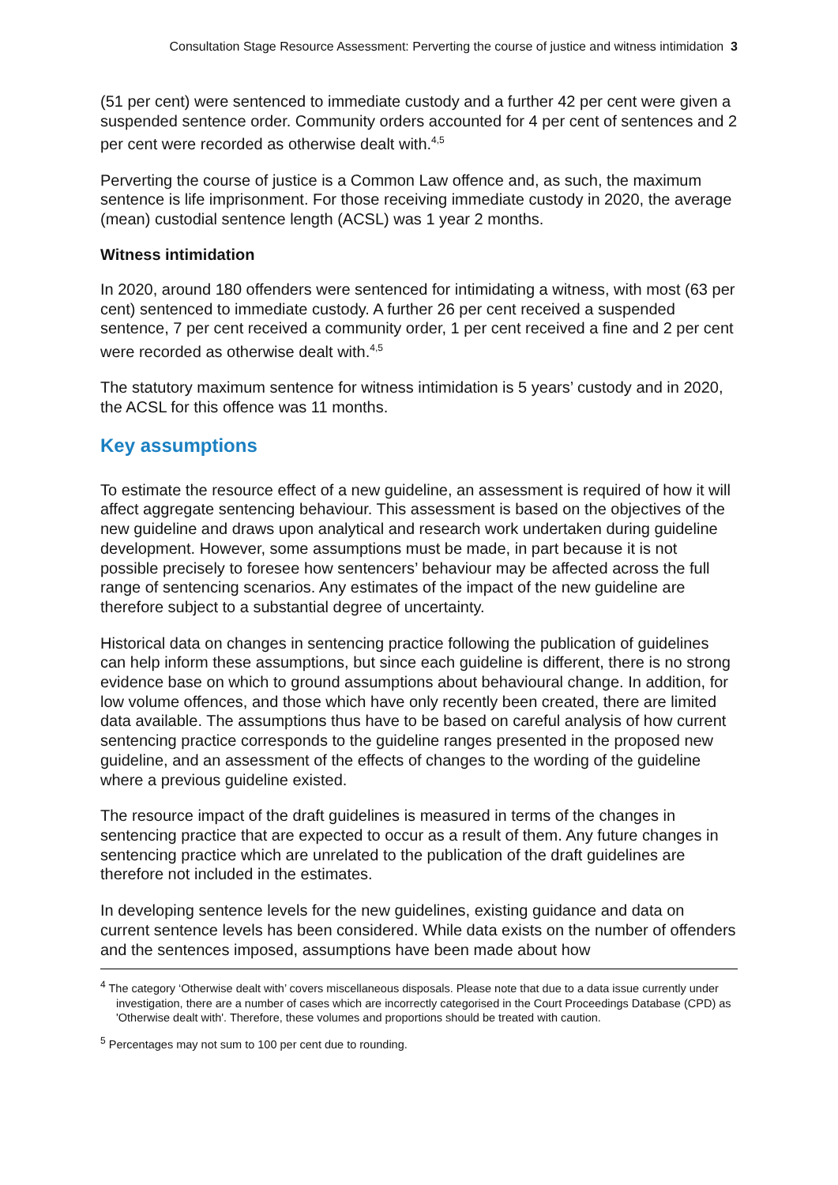Consultation Stage Resource Assessment: Perverting the course of justice and witness intimidation 3
(51 per cent) were sentenced to immediate custody and a further 42 per cent were given a suspended sentence order. Community orders accounted for 4 per cent of sentences and 2 per cent were recorded as otherwise dealt with.<sup>4,5</sup>
Perverting the course of justice is a Common Law offence and, as such, the maximum sentence is life imprisonment. For those receiving immediate custody in 2020, the average (mean) custodial sentence length (ACSL) was 1 year 2 months.
Witness intimidation
In 2020, around 180 offenders were sentenced for intimidating a witness, with most (63 per cent) sentenced to immediate custody. A further 26 per cent received a suspended sentence, 7 per cent received a community order, 1 per cent received a fine and 2 per cent were recorded as otherwise dealt with.<sup>4,5</sup>
The statutory maximum sentence for witness intimidation is 5 years’ custody and in 2020, the ACSL for this offence was 11 months.
Key assumptions
To estimate the resource effect of a new guideline, an assessment is required of how it will affect aggregate sentencing behaviour. This assessment is based on the objectives of the new guideline and draws upon analytical and research work undertaken during guideline development. However, some assumptions must be made, in part because it is not possible precisely to foresee how sentencers’ behaviour may be affected across the full range of sentencing scenarios. Any estimates of the impact of the new guideline are therefore subject to a substantial degree of uncertainty.
Historical data on changes in sentencing practice following the publication of guidelines can help inform these assumptions, but since each guideline is different, there is no strong evidence base on which to ground assumptions about behavioural change. In addition, for low volume offences, and those which have only recently been created, there are limited data available. The assumptions thus have to be based on careful analysis of how current sentencing practice corresponds to the guideline ranges presented in the proposed new guideline, and an assessment of the effects of changes to the wording of the guideline where a previous guideline existed.
The resource impact of the draft guidelines is measured in terms of the changes in sentencing practice that are expected to occur as a result of them. Any future changes in sentencing practice which are unrelated to the publication of the draft guidelines are therefore not included in the estimates.
In developing sentence levels for the new guidelines, existing guidance and data on current sentence levels has been considered. While data exists on the number of offenders and the sentences imposed, assumptions have been made about how
<sup>4</sup> The category ‘Otherwise dealt with’ covers miscellaneous disposals. Please note that due to a data issue currently under investigation, there are a number of cases which are incorrectly categorised in the Court Proceedings Database (CPD) as 'Otherwise dealt with'. Therefore, these volumes and proportions should be treated with caution.
<sup>5</sup> Percentages may not sum to 100 per cent due to rounding.